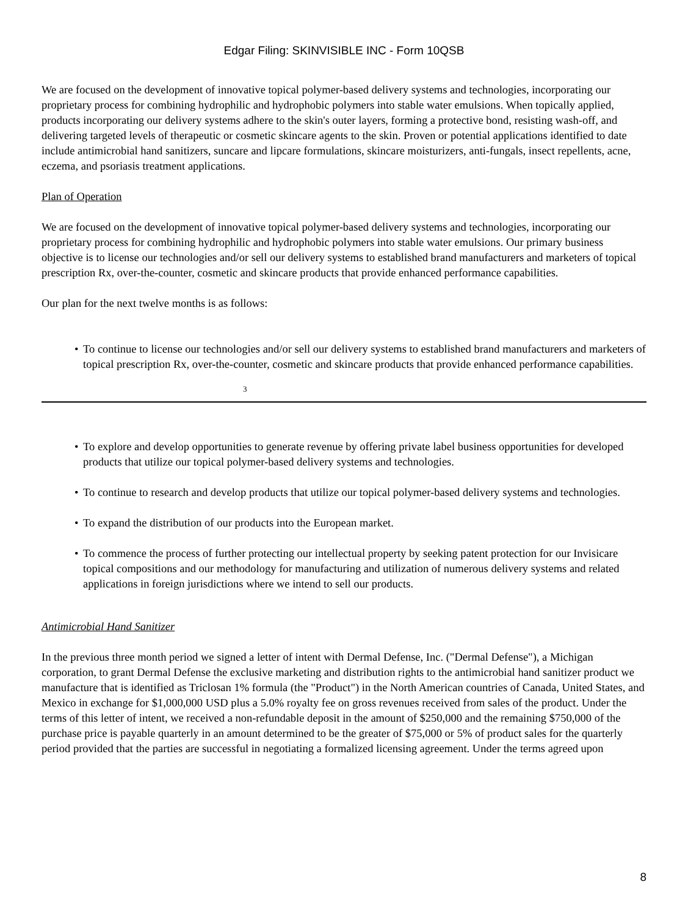Edgar Filing: SKINVISIBLE INC - Form 10QSB
We are focused on the development of innovative topical polymer-based delivery systems and technologies, incorporating our proprietary process for combining hydrophilic and hydrophobic polymers into stable water emulsions. When topically applied, products incorporating our delivery systems adhere to the skin's outer layers, forming a protective bond, resisting wash-off, and delivering targeted levels of therapeutic or cosmetic skincare agents to the skin. Proven or potential applications identified to date include antimicrobial hand sanitizers, suncare and lipcare formulations, skincare moisturizers, anti-fungals, insect repellents, acne, eczema, and psoriasis treatment applications.
Plan of Operation
We are focused on the development of innovative topical polymer-based delivery systems and technologies, incorporating our proprietary process for combining hydrophilic and hydrophobic polymers into stable water emulsions. Our primary business objective is to license our technologies and/or sell our delivery systems to established brand manufacturers and marketers of topical prescription Rx, over-the-counter, cosmetic and skincare products that provide enhanced performance capabilities.
Our plan for the next twelve months is as follows:
• To continue to license our technologies and/or sell our delivery systems to established brand manufacturers and marketers of topical prescription Rx, over-the-counter, cosmetic and skincare products that provide enhanced performance capabilities.
3
• To explore and develop opportunities to generate revenue by offering private label business opportunities for developed products that utilize our topical polymer-based delivery systems and technologies.
• To continue to research and develop products that utilize our topical polymer-based delivery systems and technologies.
• To expand the distribution of our products into the European market.
• To commence the process of further protecting our intellectual property by seeking patent protection for our Invisicare topical compositions and our methodology for manufacturing and utilization of numerous delivery systems and related applications in foreign jurisdictions where we intend to sell our products.
Antimicrobial Hand Sanitizer
In the previous three month period we signed a letter of intent with Dermal Defense, Inc. ("Dermal Defense"), a Michigan corporation, to grant Dermal Defense the exclusive marketing and distribution rights to the antimicrobial hand sanitizer product we manufacture that is identified as Triclosan 1% formula (the "Product") in the North American countries of Canada, United States, and Mexico in exchange for $1,000,000 USD plus a 5.0% royalty fee on gross revenues received from sales of the product. Under the terms of this letter of intent, we received a non-refundable deposit in the amount of $250,000 and the remaining $750,000 of the purchase price is payable quarterly in an amount determined to be the greater of $75,000 or 5% of product sales for the quarterly period provided that the parties are successful in negotiating a formalized licensing agreement. Under the terms agreed upon
8